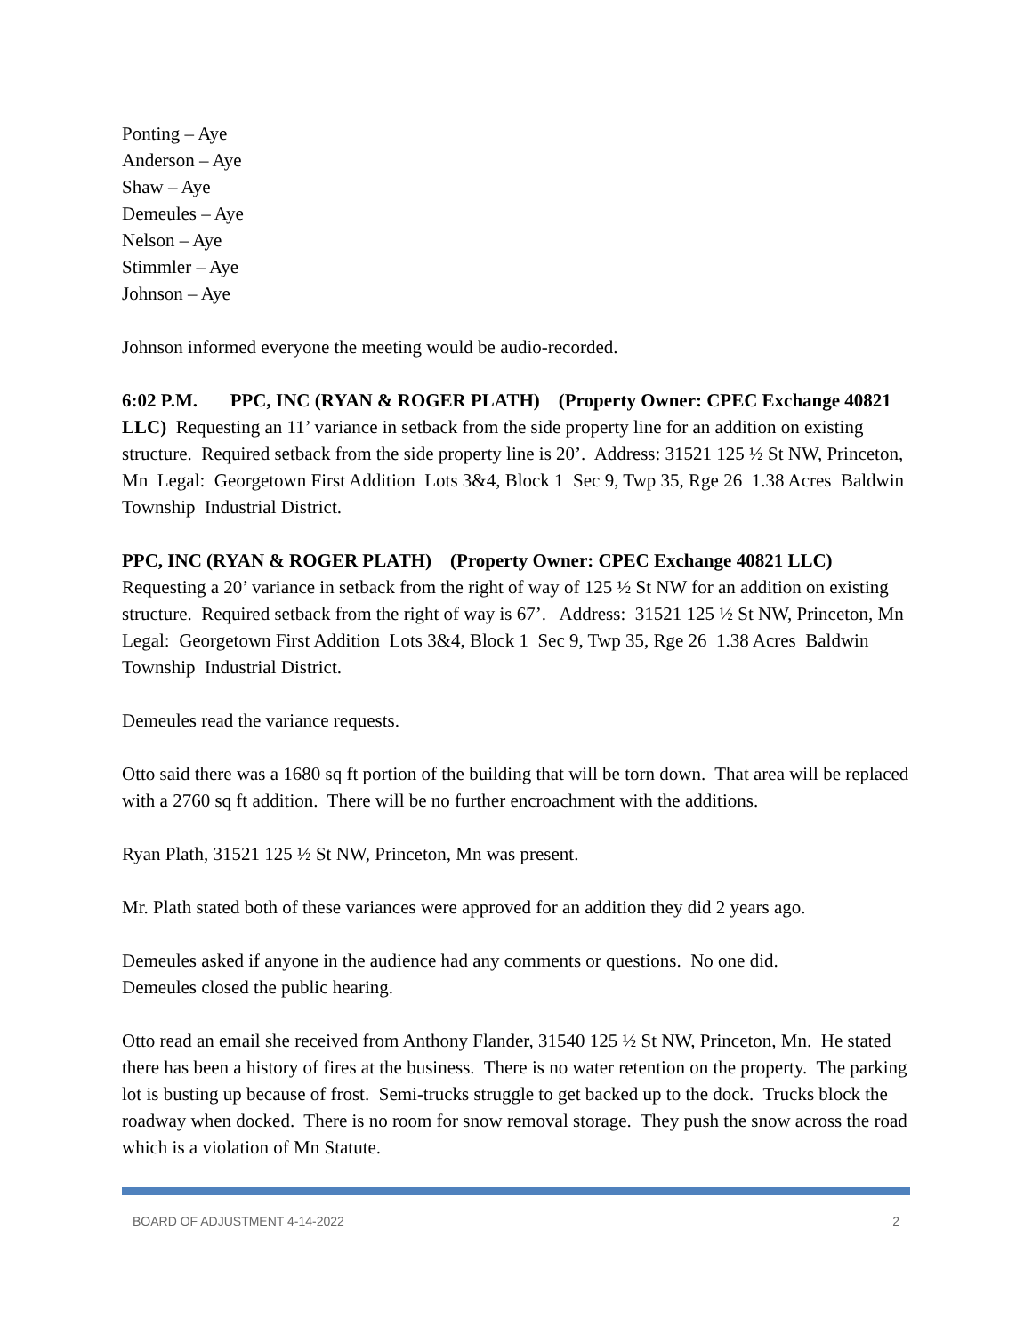Ponting – Aye
Anderson – Aye
Shaw – Aye
Demeules – Aye
Nelson – Aye
Stimmler – Aye
Johnson – Aye
Johnson informed everyone the meeting would be audio-recorded.
6:02 P.M. PPC, INC (RYAN & ROGER PLATH) (Property Owner: CPEC Exchange 40821 LLC) Requesting an 11’ variance in setback from the side property line for an addition on existing structure. Required setback from the side property line is 20’. Address: 31521 125 ½ St NW, Princeton, Mn Legal: Georgetown First Addition Lots 3&4, Block 1 Sec 9, Twp 35, Rge 26 1.38 Acres Baldwin Township Industrial District.
PPC, INC (RYAN & ROGER PLATH) (Property Owner: CPEC Exchange 40821 LLC) Requesting a 20’ variance in setback from the right of way of 125 ½ St NW for an addition on existing structure. Required setback from the right of way is 67’. Address: 31521 125 ½ St NW, Princeton, Mn Legal: Georgetown First Addition Lots 3&4, Block 1 Sec 9, Twp 35, Rge 26 1.38 Acres Baldwin Township Industrial District.
Demeules read the variance requests.
Otto said there was a 1680 sq ft portion of the building that will be torn down. That area will be replaced with a 2760 sq ft addition. There will be no further encroachment with the additions.
Ryan Plath, 31521 125 ½ St NW, Princeton, Mn was present.
Mr. Plath stated both of these variances were approved for an addition they did 2 years ago.
Demeules asked if anyone in the audience had any comments or questions. No one did.
Demeules closed the public hearing.
Otto read an email she received from Anthony Flander, 31540 125 ½ St NW, Princeton, Mn. He stated there has been a history of fires at the business. There is no water retention on the property. The parking lot is busting up because of frost. Semi-trucks struggle to get backed up to the dock. Trucks block the roadway when docked. There is no room for snow removal storage. They push the snow across the road which is a violation of Mn Statute.
BOARD OF ADJUSTMENT 4-14-2022 2